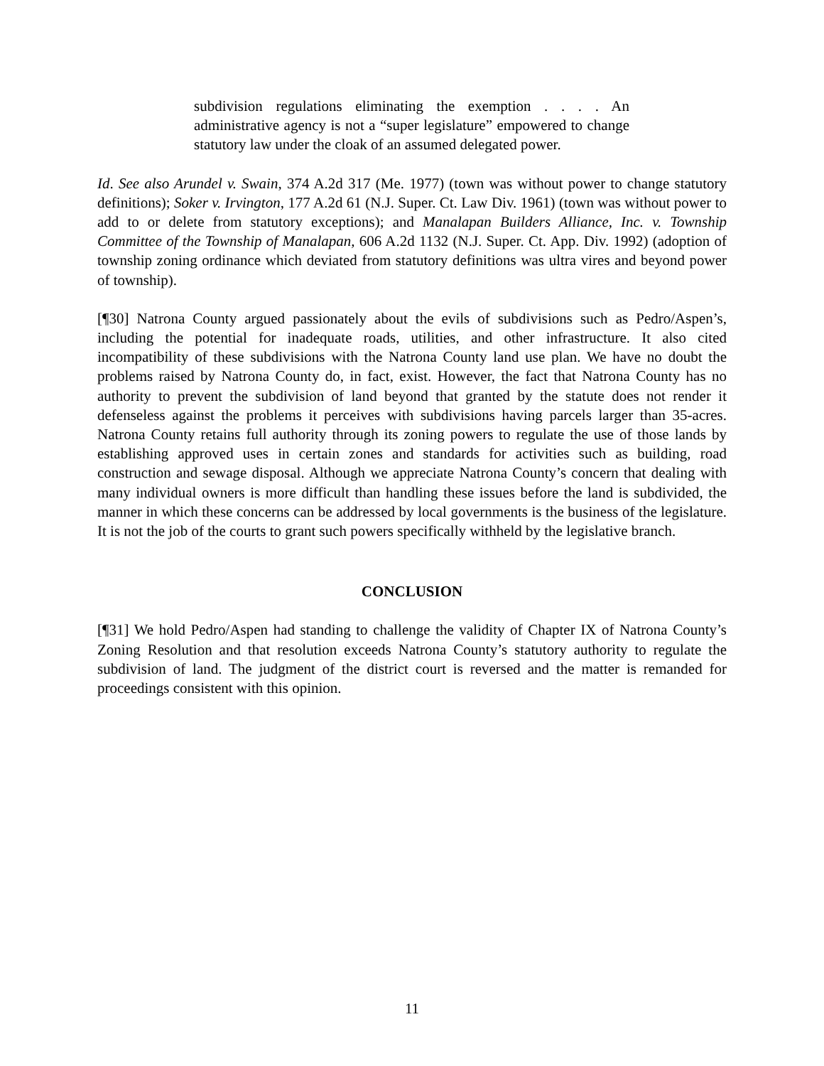subdivision regulations eliminating the exemption . . . . An administrative agency is not a “super legislature” empowered to change statutory law under the cloak of an assumed delegated power.
Id. See also Arundel v. Swain, 374 A.2d 317 (Me. 1977) (town was without power to change statutory definitions); Soker v. Irvington, 177 A.2d 61 (N.J. Super. Ct. Law Div. 1961) (town was without power to add to or delete from statutory exceptions); and Manalapan Builders Alliance, Inc. v. Township Committee of the Township of Manalapan, 606 A.2d 1132 (N.J. Super. Ct. App. Div. 1992) (adoption of township zoning ordinance which deviated from statutory definitions was ultra vires and beyond power of township).
[¶30] Natrona County argued passionately about the evils of subdivisions such as Pedro/Aspen’s, including the potential for inadequate roads, utilities, and other infrastructure. It also cited incompatibility of these subdivisions with the Natrona County land use plan. We have no doubt the problems raised by Natrona County do, in fact, exist. However, the fact that Natrona County has no authority to prevent the subdivision of land beyond that granted by the statute does not render it defenseless against the problems it perceives with subdivisions having parcels larger than 35-acres. Natrona County retains full authority through its zoning powers to regulate the use of those lands by establishing approved uses in certain zones and standards for activities such as building, road construction and sewage disposal. Although we appreciate Natrona County’s concern that dealing with many individual owners is more difficult than handling these issues before the land is subdivided, the manner in which these concerns can be addressed by local governments is the business of the legislature. It is not the job of the courts to grant such powers specifically withheld by the legislative branch.
CONCLUSION
[¶31] We hold Pedro/Aspen had standing to challenge the validity of Chapter IX of Natrona County’s Zoning Resolution and that resolution exceeds Natrona County’s statutory authority to regulate the subdivision of land. The judgment of the district court is reversed and the matter is remanded for proceedings consistent with this opinion.
11